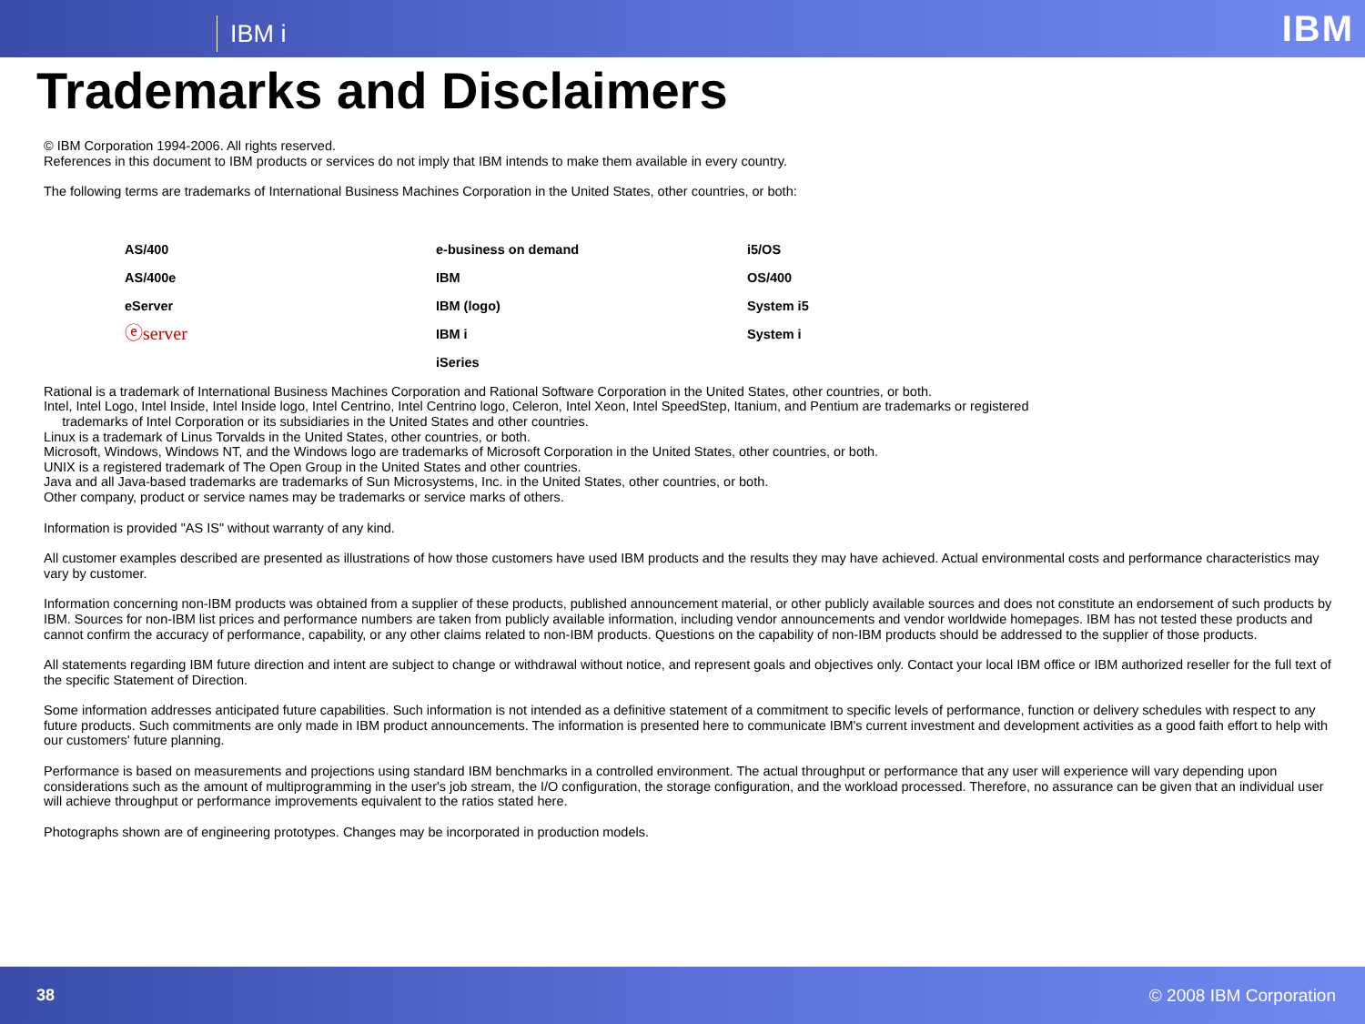IBM i
IBM
Trademarks and Disclaimers
© IBM Corporation 1994-2006. All rights reserved.
References in this document to IBM products or services do not imply that IBM intends to make them available in every country.
The following terms are trademarks of International Business Machines Corporation in the United States, other countries, or both:
| AS/400 | e-business on demand | i5/OS |
| AS/400e | IBM | OS/400 |
| eServer | IBM (logo) | System i5 |
| ⓔserver | IBM i | System i |
| | iSeries | |
Rational is a trademark of International Business Machines Corporation and Rational Software Corporation in the United States, other countries, or both.
Intel, Intel Logo, Intel Inside, Intel Inside logo, Intel Centrino, Intel Centrino logo, Celeron, Intel Xeon, Intel SpeedStep, Itanium, and Pentium are trademarks or registered
trademarks of Intel Corporation or its subsidiaries in the United States and other countries.
Linux is a trademark of Linus Torvalds in the United States, other countries, or both.
Microsoft, Windows, Windows NT, and the Windows logo are trademarks of Microsoft Corporation in the United States, other countries, or both.
UNIX is a registered trademark of The Open Group in the United States and other countries.
Java and all Java-based trademarks are trademarks of Sun Microsystems, Inc. in the United States, other countries, or both.
Other company, product or service names may be trademarks or service marks of others.
Information is provided "AS IS" without warranty of any kind.
All customer examples described are presented as illustrations of how those customers have used IBM products and the results they may have achieved. Actual environmental costs and performance characteristics may vary by customer.
Information concerning non-IBM products was obtained from a supplier of these products, published announcement material, or other publicly available sources and does not constitute an endorsement of such products by IBM. Sources for non-IBM list prices and performance numbers are taken from publicly available information, including vendor announcements and vendor worldwide homepages. IBM has not tested these products and cannot confirm the accuracy of performance, capability, or any other claims related to non-IBM products. Questions on the capability of non-IBM products should be addressed to the supplier of those products.
All statements regarding IBM future direction and intent are subject to change or withdrawal without notice, and represent goals and objectives only. Contact your local IBM office or IBM authorized reseller for the full text of the specific Statement of Direction.
Some information addresses anticipated future capabilities. Such information is not intended as a definitive statement of a commitment to specific levels of performance, function or delivery schedules with respect to any future products. Such commitments are only made in IBM product announcements. The information is presented here to communicate IBM's current investment and development activities as a good faith effort to help with our customers' future planning.
Performance is based on measurements and projections using standard IBM benchmarks in a controlled environment. The actual throughput or performance that any user will experience will vary depending upon considerations such as the amount of multiprogramming in the user's job stream, the I/O configuration, the storage configuration, and the workload processed. Therefore, no assurance can be given that an individual user will achieve throughput or performance improvements equivalent to the ratios stated here.
Photographs shown are of engineering prototypes. Changes may be incorporated in production models.
38 © 2008 IBM Corporation